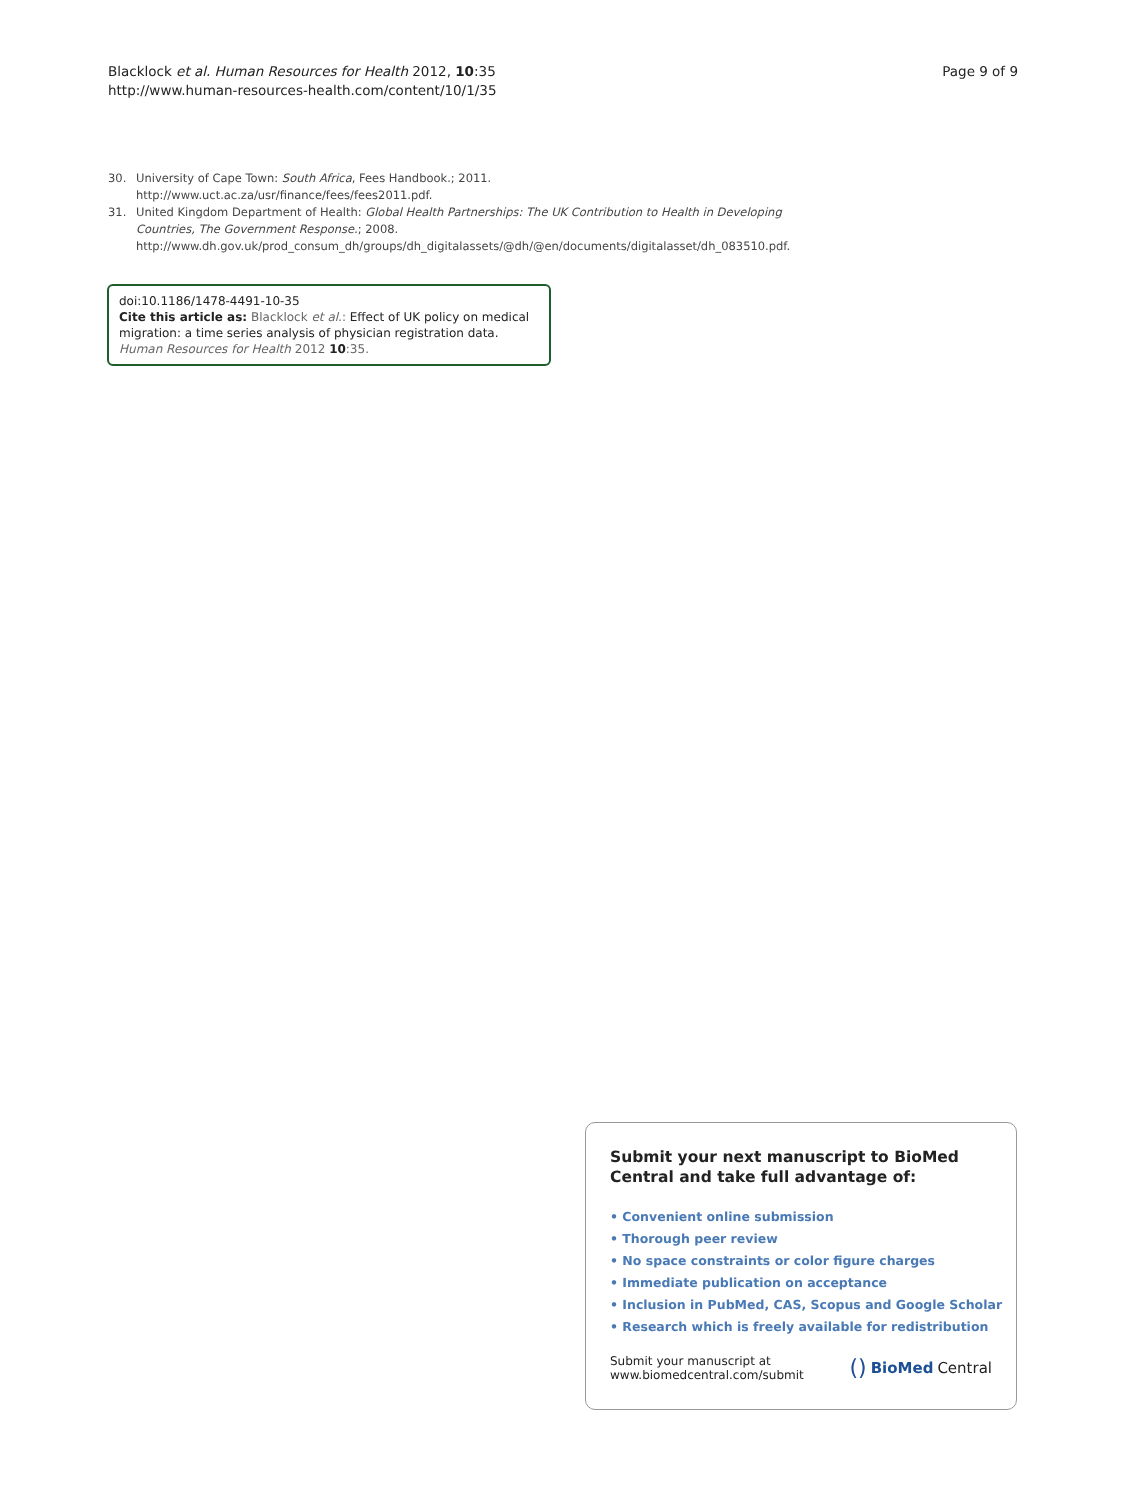Blacklock et al. Human Resources for Health 2012, 10:35
http://www.human-resources-health.com/content/10/1/35
Page 9 of 9
30. University of Cape Town: South Africa, Fees Handbook.; 2011. http://www.uct.ac.za/usr/finance/fees/fees2011.pdf.
31. United Kingdom Department of Health: Global Health Partnerships: The UK Contribution to Health in Developing Countries, The Government Response.; 2008. http://www.dh.gov.uk/prod_consum_dh/groups/dh_digitalassets/@dh/@en/documents/digitalasset/dh_083510.pdf.
doi:10.1186/1478-4491-10-35
Cite this article as: Blacklock et al.: Effect of UK policy on medical migration: a time series analysis of physician registration data. Human Resources for Health 2012 10:35.
Submit your next manuscript to BioMed Central and take full advantage of:
• Convenient online submission
• Thorough peer review
• No space constraints or color figure charges
• Immediate publication on acceptance
• Inclusion in PubMed, CAS, Scopus and Google Scholar
• Research which is freely available for redistribution
Submit your manuscript at
www.biomedcentral.com/submit
() BioMed Central